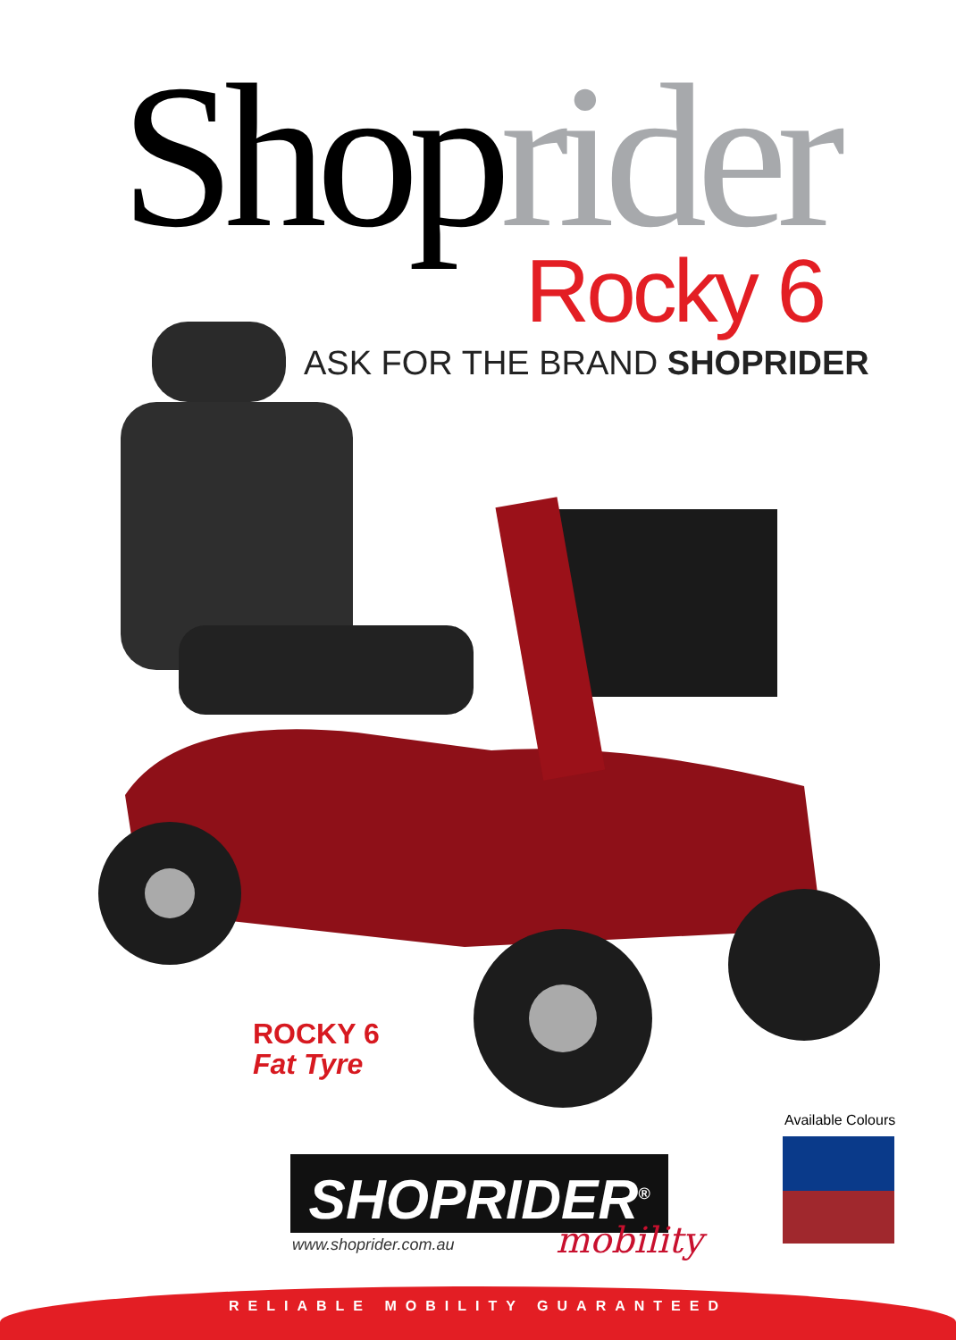Shoprider Rocky 6
ASK FOR THE BRAND SHOPRIDER
ROCKY 6
Fat Tyre
Available Colours
SHOPRIDER<sup>®</sup>
www.shoprider.com.au mobility
RELIABLE MOBILITY GUARANTEED